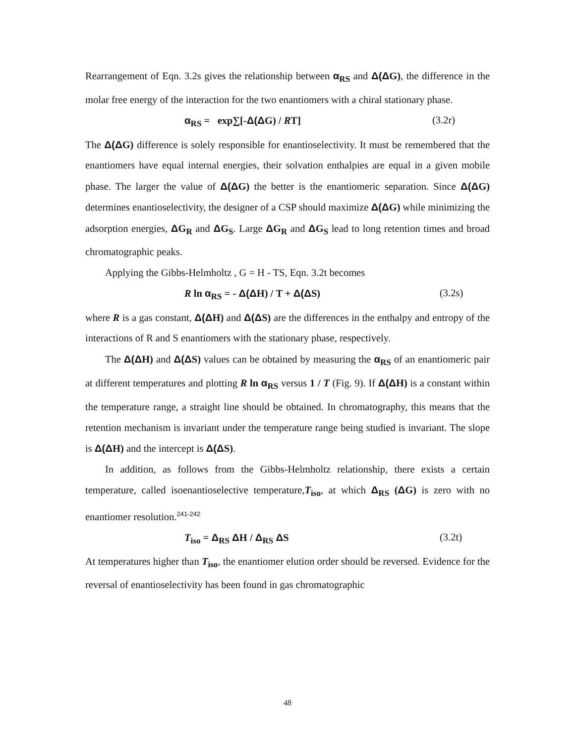Rearrangement of Eqn. 3.2s gives the relationship between α<sub>RS</sub> and Δ(ΔG), the difference in the molar free energy of the interaction for the two enantiomers with a chiral stationary phase.
α<sub>RS</sub> = exp∑[-Δ(ΔG) / RT] (3.2r)
The Δ(ΔG) difference is solely responsible for enantioselectivity. It must be remembered that the enantiomers have equal internal energies, their solvation enthalpies are equal in a given mobile phase. The larger the value of Δ(ΔG) the better is the enantiomeric separation. Since Δ(ΔG) determines enantioselectivity, the designer of a CSP should maximize Δ(ΔG) while minimizing the adsorption energies, ΔG<sub>R</sub> and ΔG<sub>S</sub>. Large ΔG<sub>R</sub> and ΔG<sub>S</sub> lead to long retention times and broad chromatographic peaks.
Applying the Gibbs-Helmholtz , G = H - TS, Eqn. 3.2t becomes
R ln α<sub>RS</sub> = - Δ(ΔH) / T + Δ(ΔS) (3.2s)
where R is a gas constant, Δ(ΔH) and Δ(ΔS) are the differences in the enthalpy and entropy of the interactions of R and S enantiomers with the stationary phase, respectively.
The Δ(ΔH) and Δ(ΔS) values can be obtained by measuring the α<sub>RS</sub> of an enantiomeric pair at different temperatures and plotting R ln α<sub>RS</sub> versus 1 / T (Fig. 9). If Δ(ΔH) is a constant within the temperature range, a straight line should be obtained. In chromatography, this means that the retention mechanism is invariant under the temperature range being studied is invariant. The slope is Δ(ΔH) and the intercept is Δ(ΔS).
In addition, as follows from the Gibbs-Helmholtz relationship, there exists a certain temperature, called isoenantioselective temperature,T<sub>iso</sub>, at which Δ<sub>RS</sub> (ΔG) is zero with no enantiomer resolution.<sup>241-242</sup>
T<sub>iso</sub> = Δ<sub>RS</sub> ΔH / Δ<sub>RS</sub> ΔS (3.2t)
At temperatures higher than T<sub>iso</sub>, the enantiomer elution order should be reversed. Evidence for the reversal of enantioselectivity has been found in gas chromatographic
48